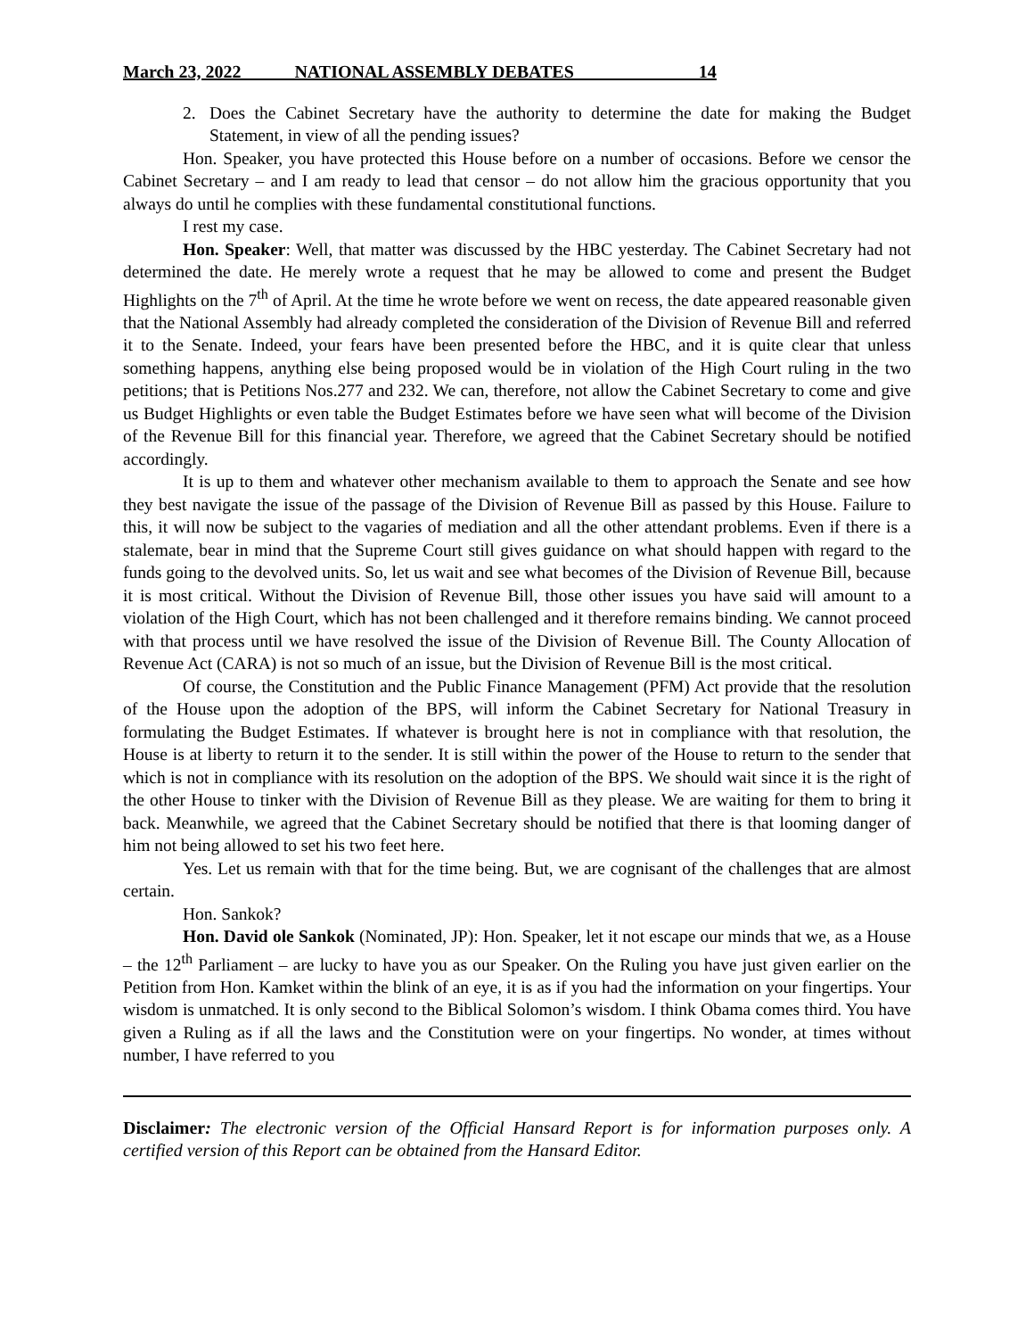March 23, 2022 NATIONAL ASSEMBLY DEBATES 14
2. Does the Cabinet Secretary have the authority to determine the date for making the Budget Statement, in view of all the pending issues?
Hon. Speaker, you have protected this House before on a number of occasions. Before we censor the Cabinet Secretary – and I am ready to lead that censor – do not allow him the gracious opportunity that you always do until he complies with these fundamental constitutional functions.
I rest my case.
Hon. Speaker: Well, that matter was discussed by the HBC yesterday. The Cabinet Secretary had not determined the date. He merely wrote a request that he may be allowed to come and present the Budget Highlights on the 7<sup>th</sup> of April. At the time he wrote before we went on recess, the date appeared reasonable given that the National Assembly had already completed the consideration of the Division of Revenue Bill and referred it to the Senate. Indeed, your fears have been presented before the HBC, and it is quite clear that unless something happens, anything else being proposed would be in violation of the High Court ruling in the two petitions; that is Petitions Nos.277 and 232. We can, therefore, not allow the Cabinet Secretary to come and give us Budget Highlights or even table the Budget Estimates before we have seen what will become of the Division of the Revenue Bill for this financial year. Therefore, we agreed that the Cabinet Secretary should be notified accordingly.
It is up to them and whatever other mechanism available to them to approach the Senate and see how they best navigate the issue of the passage of the Division of Revenue Bill as passed by this House. Failure to this, it will now be subject to the vagaries of mediation and all the other attendant problems. Even if there is a stalemate, bear in mind that the Supreme Court still gives guidance on what should happen with regard to the funds going to the devolved units. So, let us wait and see what becomes of the Division of Revenue Bill, because it is most critical. Without the Division of Revenue Bill, those other issues you have said will amount to a violation of the High Court, which has not been challenged and it therefore remains binding. We cannot proceed with that process until we have resolved the issue of the Division of Revenue Bill. The County Allocation of Revenue Act (CARA) is not so much of an issue, but the Division of Revenue Bill is the most critical.
Of course, the Constitution and the Public Finance Management (PFM) Act provide that the resolution of the House upon the adoption of the BPS, will inform the Cabinet Secretary for National Treasury in formulating the Budget Estimates. If whatever is brought here is not in compliance with that resolution, the House is at liberty to return it to the sender. It is still within the power of the House to return to the sender that which is not in compliance with its resolution on the adoption of the BPS. We should wait since it is the right of the other House to tinker with the Division of Revenue Bill as they please. We are waiting for them to bring it back. Meanwhile, we agreed that the Cabinet Secretary should be notified that there is that looming danger of him not being allowed to set his two feet here.
Yes. Let us remain with that for the time being. But, we are cognisant of the challenges that are almost certain.
Hon. Sankok?
Hon. David ole Sankok (Nominated, JP): Hon. Speaker, let it not escape our minds that we, as a House – the 12<sup>th</sup> Parliament – are lucky to have you as our Speaker. On the Ruling you have just given earlier on the Petition from Hon. Kamket within the blink of an eye, it is as if you had the information on your fingertips. Your wisdom is unmatched. It is only second to the Biblical Solomon’s wisdom. I think Obama comes third. You have given a Ruling as if all the laws and the Constitution were on your fingertips. No wonder, at times without number, I have referred to you
Disclaimer: The electronic version of the Official Hansard Report is for information purposes only. A certified version of this Report can be obtained from the Hansard Editor.